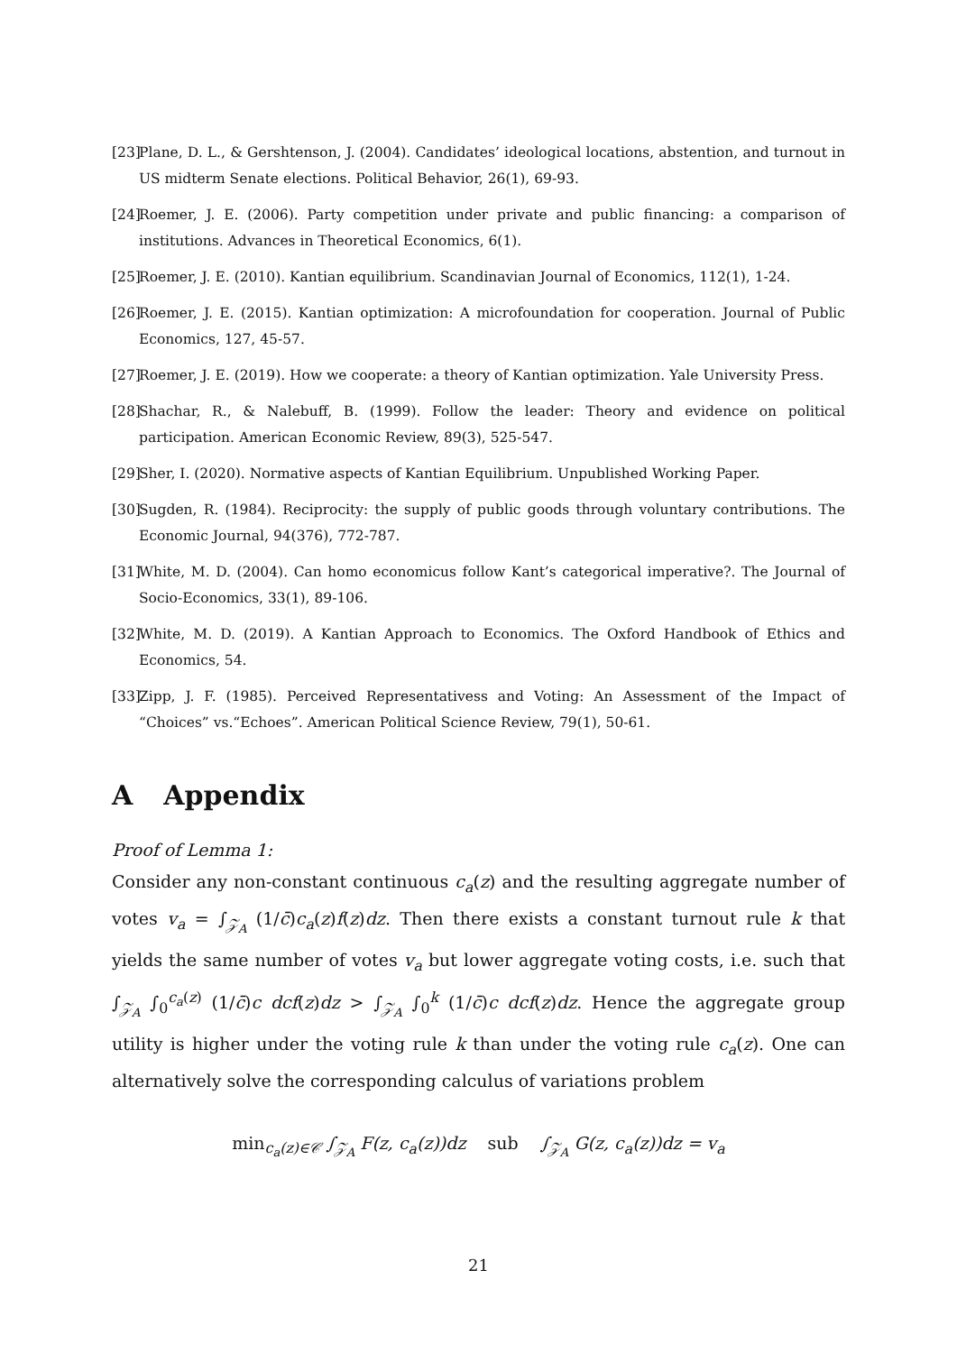[23] Plane, D. L., & Gershtenson, J. (2004). Candidates’ ideological locations, abstention, and turnout in US midterm Senate elections. Political Behavior, 26(1), 69-93.
[24] Roemer, J. E. (2006). Party competition under private and public financing: a comparison of institutions. Advances in Theoretical Economics, 6(1).
[25] Roemer, J. E. (2010). Kantian equilibrium. Scandinavian Journal of Economics, 112(1), 1-24.
[26] Roemer, J. E. (2015). Kantian optimization: A microfoundation for cooperation. Journal of Public Economics, 127, 45-57.
[27] Roemer, J. E. (2019). How we cooperate: a theory of Kantian optimization. Yale University Press.
[28] Shachar, R., & Nalebuff, B. (1999). Follow the leader: Theory and evidence on political participation. American Economic Review, 89(3), 525-547.
[29] Sher, I. (2020). Normative aspects of Kantian Equilibrium. Unpublished Working Paper.
[30] Sugden, R. (1984). Reciprocity: the supply of public goods through voluntary contributions. The Economic Journal, 94(376), 772-787.
[31] White, M. D. (2004). Can homo economicus follow Kant’s categorical imperative?. The Journal of Socio-Economics, 33(1), 89-106.
[32] White, M. D. (2019). A Kantian Approach to Economics. The Oxford Handbook of Ethics and Economics, 54.
[33] Zipp, J. F. (1985). Perceived Representativess and Voting: An Assessment of the Impact of “Choices” vs.“Echoes”. American Political Science Review, 79(1), 50-61.
A Appendix
Proof of Lemma 1:
Consider any non-constant continuous c<sub>a</sub>(z) and the resulting aggregate number of votes v<sub>a</sub> = ∫<sub>𝒵<sub>A</sub></sub> (1/c̄)c<sub>a</sub>(z)f(z)dz. Then there exists a constant turnout rule k that yields the same number of votes v<sub>a</sub> but lower aggregate voting costs, i.e. such that ∫<sub>𝒵<sub>A</sub></sub> ∫<sub>0</sub><sup>c<sub>a</sub>(z)</sup> (1/c̄)c dcf(z)dz > ∫<sub>𝒵<sub>A</sub></sub> ∫<sub>0</sub><sup>k</sup> (1/c̄)c dcf(z)dz. Hence the aggregate group utility is higher under the voting rule k than under the voting rule c<sub>a</sub>(z). One can alternatively solve the corresponding calculus of variations problem
min<sub>c<sub>a</sub>(z)∈𝒞</sub> ∫<sub>𝒵<sub>A</sub></sub> F(z, c<sub>a</sub>(z))dz sub ∫<sub>𝒵<sub>A</sub></sub> G(z, c<sub>a</sub>(z))dz = v<sub>a</sub>
21